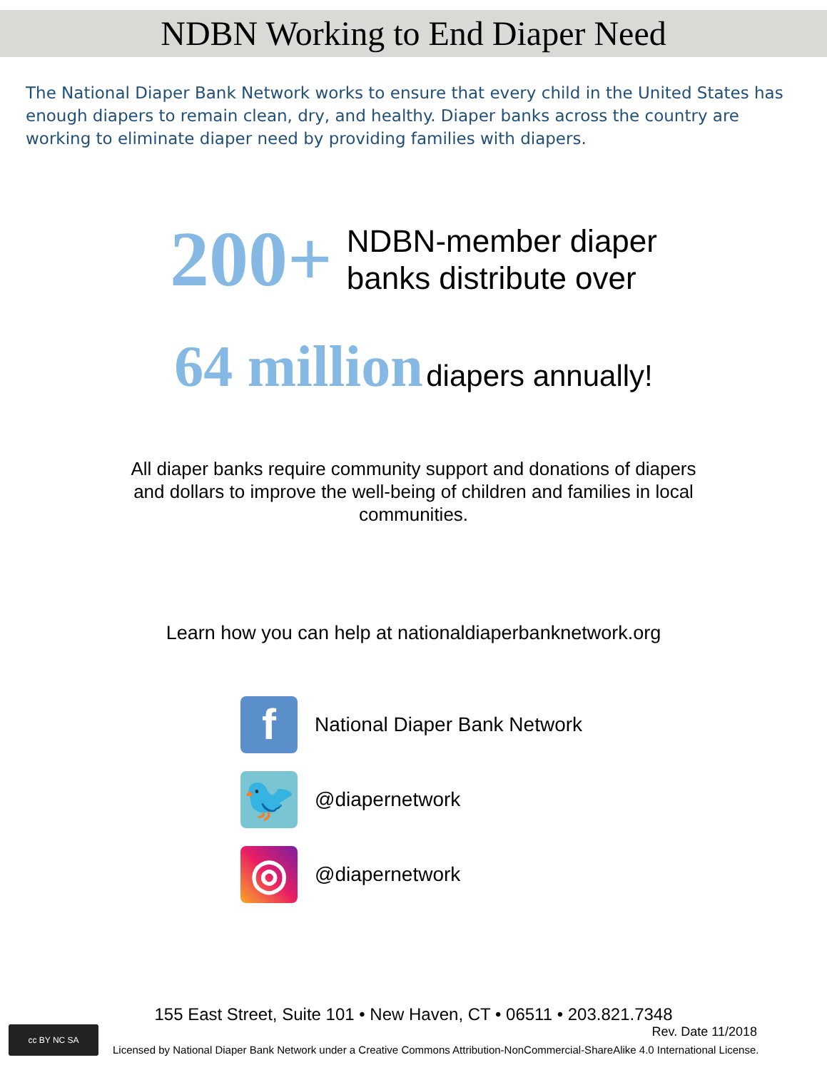NDBN Working to End Diaper Need
The National Diaper Bank Network works to ensure that every child in the United States has enough diapers to remain clean, dry, and healthy. Diaper banks across the country are working to eliminate diaper need by providing families with diapers.
200+ NDBN-member diaper
banks distribute over
64 million diapers annually!
All diaper banks require community support and donations of diapers and dollars to improve the well-being of children and families in local communities.
Learn how you can help at nationaldiaperbanknetwork.org
f
National Diaper Bank Network
🐦
@diapernetwork
◎
@diapernetwork
155 East Street, Suite 101 • New Haven, CT • 06511 • 203.821.7348
Rev. Date 11/2018
cc BY NC SA
Licensed by National Diaper Bank Network under a Creative Commons Attribution-NonCommercial-ShareAlike 4.0 International License.